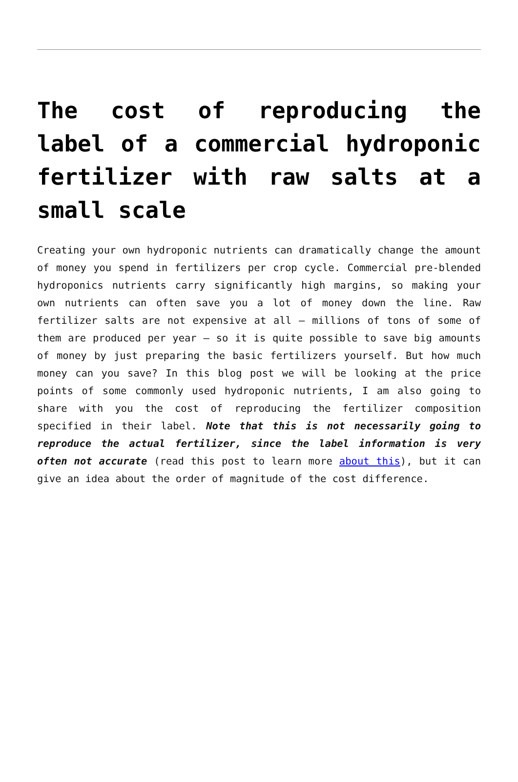The cost of reproducing the label of a commercial hydroponic fertilizer with raw salts at a small scale
Creating your own hydroponic nutrients can dramatically change the amount of money you spend in fertilizers per crop cycle. Commercial pre-blended hydroponics nutrients carry significantly high margins, so making your own nutrients can often save you a lot of money down the line. Raw fertilizer salts are not expensive at all – millions of tons of some of them are produced per year – so it is quite possible to save big amounts of money by just preparing the basic fertilizers yourself. But how much money can you save? In this blog post we will be looking at the price points of some commonly used hydroponic nutrients, I am also going to share with you the cost of reproducing the fertilizer composition specified in their label. Note that this is not necessarily going to reproduce the actual fertilizer, since the label information is very often not accurate (read this post to learn more about this), but it can give an idea about the order of magnitude of the cost difference.